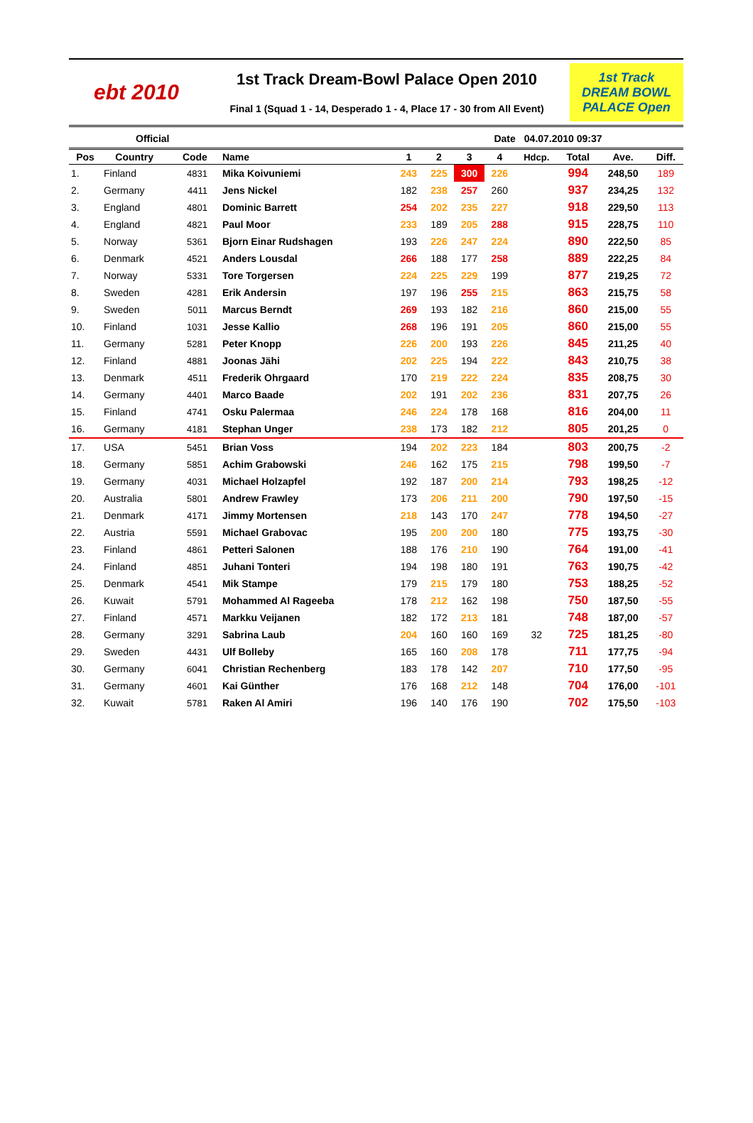ebt 2010
1st Track Dream-Bowl Palace Open 2010
Final 1 (Squad 1 - 14, Desperado 1 - 4, Place 17 - 30 from All Event)
1st Track
DREAM BOWL
PALACE Open
Official Date 04.07.2010 09:37
| Pos | Country | Code | Name | 1 | 2 | 3 | 4 | Hdcp. | Total | Ave. | Diff. |
| --- | --- | --- | --- | --- | --- | --- | --- | --- | --- | --- | --- |
| 1. | Finland | 4831 | Mika Koivuniemi | 243 | 225 | 300 | 226 | | 994 | 248,50 | 189 |
| 2. | Germany | 4411 | Jens Nickel | 182 | 238 | 257 | 260 | | 937 | 234,25 | 132 |
| 3. | England | 4801 | Dominic Barrett | 254 | 202 | 235 | 227 | | 918 | 229,50 | 113 |
| 4. | England | 4821 | Paul Moor | 233 | 189 | 205 | 288 | | 915 | 228,75 | 110 |
| 5. | Norway | 5361 | Bjorn Einar Rudshagen | 193 | 226 | 247 | 224 | | 890 | 222,50 | 85 |
| 6. | Denmark | 4521 | Anders Lousdal | 266 | 188 | 177 | 258 | | 889 | 222,25 | 84 |
| 7. | Norway | 5331 | Tore Torgersen | 224 | 225 | 229 | 199 | | 877 | 219,25 | 72 |
| 8. | Sweden | 4281 | Erik Andersin | 197 | 196 | 255 | 215 | | 863 | 215,75 | 58 |
| 9. | Sweden | 5011 | Marcus Berndt | 269 | 193 | 182 | 216 | | 860 | 215,00 | 55 |
| 10. | Finland | 1031 | Jesse Kallio | 268 | 196 | 191 | 205 | | 860 | 215,00 | 55 |
| 11. | Germany | 5281 | Peter Knopp | 226 | 200 | 193 | 226 | | 845 | 211,25 | 40 |
| 12. | Finland | 4881 | Joonas Jähi | 202 | 225 | 194 | 222 | | 843 | 210,75 | 38 |
| 13. | Denmark | 4511 | Frederik Ohrgaard | 170 | 219 | 222 | 224 | | 835 | 208,75 | 30 |
| 14. | Germany | 4401 | Marco Baade | 202 | 191 | 202 | 236 | | 831 | 207,75 | 26 |
| 15. | Finland | 4741 | Osku Palermaa | 246 | 224 | 178 | 168 | | 816 | 204,00 | 11 |
| 16. | Germany | 4181 | Stephan Unger | 238 | 173 | 182 | 212 | | 805 | 201,25 | 0 |
| 17. | USA | 5451 | Brian Voss | 194 | 202 | 223 | 184 | | 803 | 200,75 | -2 |
| 18. | Germany | 5851 | Achim Grabowski | 246 | 162 | 175 | 215 | | 798 | 199,50 | -7 |
| 19. | Germany | 4031 | Michael Holzapfel | 192 | 187 | 200 | 214 | | 793 | 198,25 | -12 |
| 20. | Australia | 5801 | Andrew Frawley | 173 | 206 | 211 | 200 | | 790 | 197,50 | -15 |
| 21. | Denmark | 4171 | Jimmy Mortensen | 218 | 143 | 170 | 247 | | 778 | 194,50 | -27 |
| 22. | Austria | 5591 | Michael Grabovac | 195 | 200 | 200 | 180 | | 775 | 193,75 | -30 |
| 23. | Finland | 4861 | Petteri Salonen | 188 | 176 | 210 | 190 | | 764 | 191,00 | -41 |
| 24. | Finland | 4851 | Juhani Tonteri | 194 | 198 | 180 | 191 | | 763 | 190,75 | -42 |
| 25. | Denmark | 4541 | Mik Stampe | 179 | 215 | 179 | 180 | | 753 | 188,25 | -52 |
| 26. | Kuwait | 5791 | Mohammed Al Rageeba | 178 | 212 | 162 | 198 | | 750 | 187,50 | -55 |
| 27. | Finland | 4571 | Markku Veijanen | 182 | 172 | 213 | 181 | | 748 | 187,00 | -57 |
| 28. | Germany | 3291 | Sabrina Laub | 204 | 160 | 160 | 169 | 32 | 725 | 181,25 | -80 |
| 29. | Sweden | 4431 | Ulf Bolleby | 165 | 160 | 208 | 178 | | 711 | 177,75 | -94 |
| 30. | Germany | 6041 | Christian Rechenberg | 183 | 178 | 142 | 207 | | 710 | 177,50 | -95 |
| 31. | Germany | 4601 | Kai Günther | 176 | 168 | 212 | 148 | | 704 | 176,00 | -101 |
| 32. | Kuwait | 5781 | Raken Al Amiri | 196 | 140 | 176 | 190 | | 702 | 175,50 | -103 |